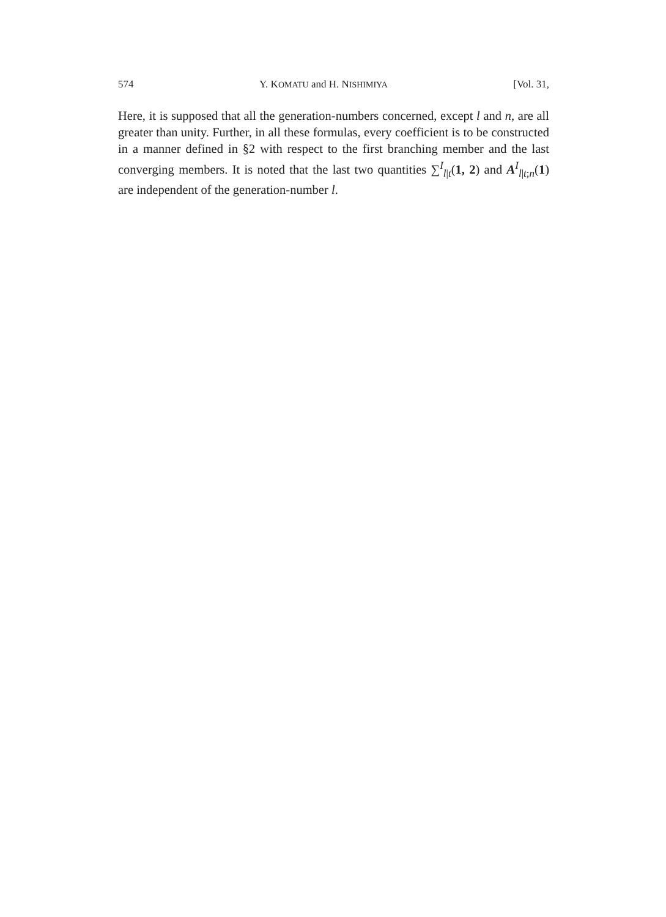574 Y. KOMATU and H. NISHIMIYA [Vol. 31,
Here, it is supposed that all the generation-numbers concerned, except l and n, are all greater than unity. Further, in all these formulas, every coefficient is to be constructed in a manner defined in §2 with respect to the first branching member and the last converging members. It is noted that the last two quantities ∑<sup>I</sup><sub>l|t</sub>(1, 2) and A<sup>I</sup><sub>l|t;n</sub>(1) are independent of the generation-number l.